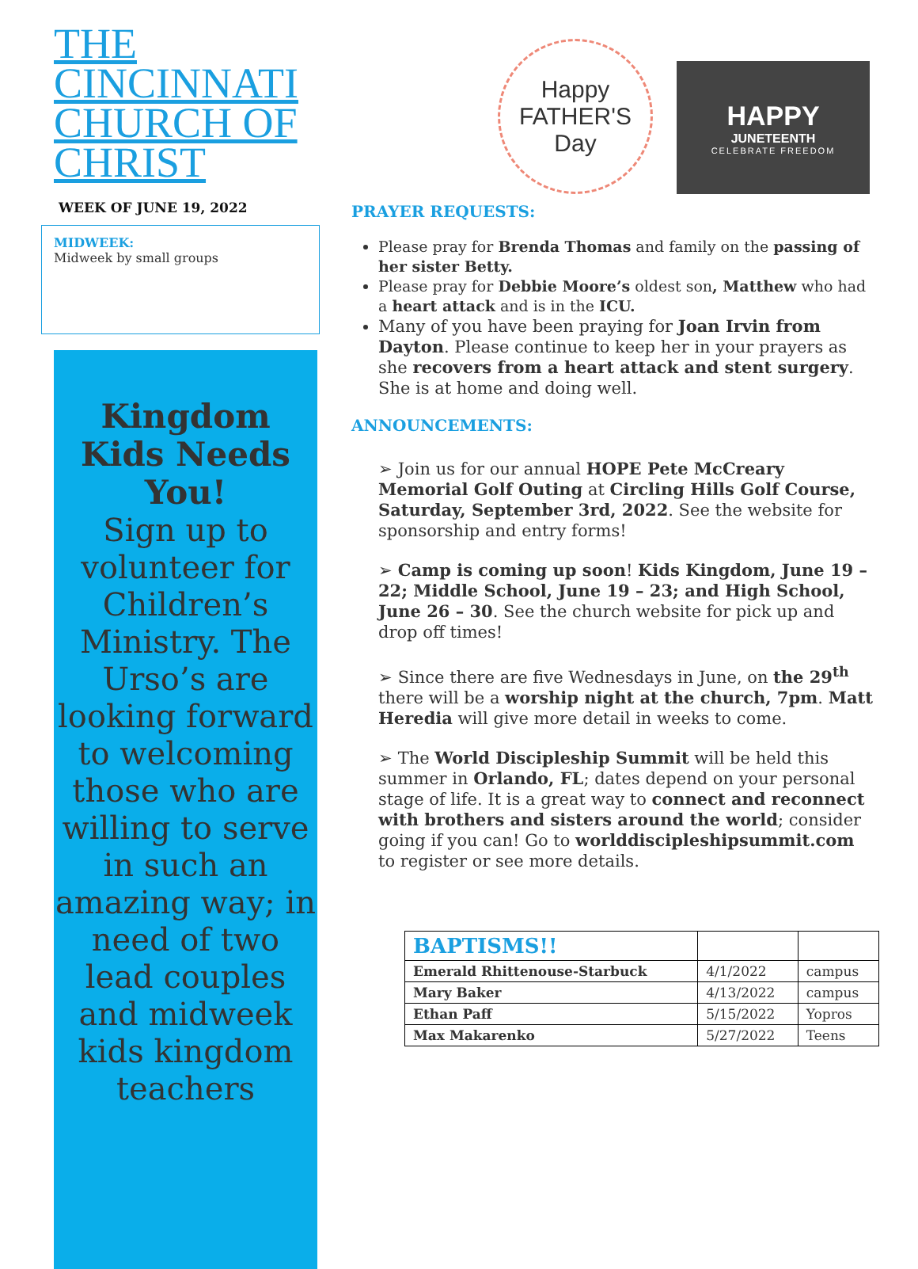THE CINCINNATI CHURCH OF CHRIST
WEEK OF JUNE 19, 2022
MIDWEEK:
Midweek by small groups
Kingdom Kids Needs You!
Sign up to volunteer for Children’s Ministry. The Urso’s are looking forward to welcoming those who are willing to serve in such an amazing way; in need of two lead couples and midweek kids kingdom teachers
Happy
FATHER'S
Day
HAPPY
JUNETEENTH
CELEBRATE FREEDOM
PRAYER REQUESTS:
Please pray for Brenda Thomas and family on the passing of her sister Betty.
Please pray for Debbie Moore’s oldest son, Matthew who had a heart attack and is in the ICU.
Many of you have been praying for Joan Irvin from Dayton. Please continue to keep her in your prayers as she recovers from a heart attack and stent surgery. She is at home and doing well.
ANNOUNCEMENTS:
➢ Join us for our annual HOPE Pete McCreary Memorial Golf Outing at Circling Hills Golf Course, Saturday, September 3rd, 2022. See the website for sponsorship and entry forms!
➢ Camp is coming up soon! Kids Kingdom, June 19 – 22; Middle School, June 19 – 23; and High School, June 26 – 30. See the church website for pick up and drop off times!
➢ Since there are five Wednesdays in June, on the 29<sup>th</sup> there will be a worship night at the church, 7pm. Matt Heredia will give more detail in weeks to come.
➢ The World Discipleship Summit will be held this summer in Orlando, FL; dates depend on your personal stage of life. It is a great way to connect and reconnect with brothers and sisters around the world; consider going if you can! Go to worlddiscipleshipsummit.com to register or see more details.
| BAPTISMS!! | | |
| --- | --- | --- |
| Emerald Rhittenouse-Starbuck | 4/1/2022 | campus |
| Mary Baker | 4/13/2022 | campus |
| Ethan Paff | 5/15/2022 | Yopros |
| Max Makarenko | 5/27/2022 | Teens |